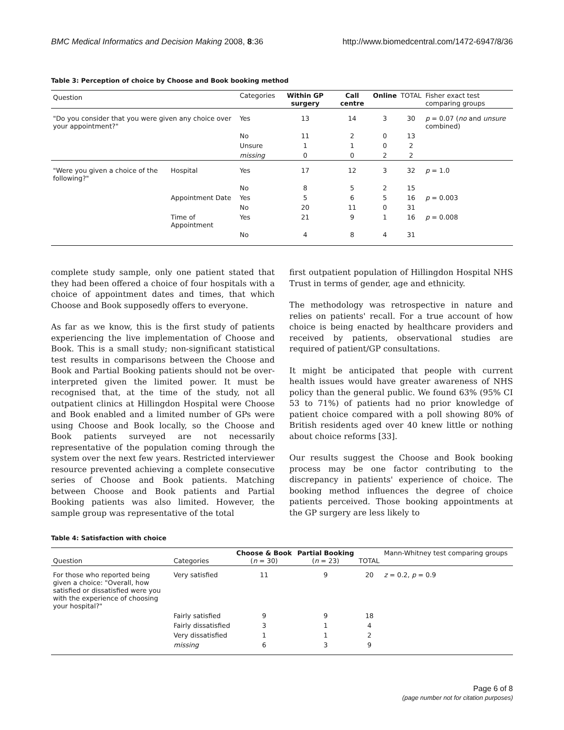BMC Medical Informatics and Decision Making 2008, 8:36 http://www.biomedcentral.com/1472-6947/8/36
Table 3: Perception of choice by Choose and Book booking method
| Question | | Categories | Within GP surgery | Call centre | Online | TOTAL | Fisher exact test comparing groups |
| --- | --- | --- | --- | --- | --- | --- | --- |
| "Do you consider that you were given any choice over your appointment?" | | Yes | 13 | 14 | 3 | 30 | p = 0.07 ( no and unsure combined) |
| | | No | 11 | 2 | 0 | 13 | |
| | | Unsure | 1 | 1 | 0 | 2 | |
| | | missing | 0 | 0 | 2 | 2 | |
| "Were you given a choice of the following?" | Hospital | Yes | 17 | 12 | 3 | 32 | p = 1.0 |
| | | No | 8 | 5 | 2 | 15 | |
| | Appointment Date | Yes | 5 | 6 | 5 | 16 | p = 0.003 |
| | | No | 20 | 11 | 0 | 31 | |
| | Time of Appointment | Yes | 21 | 9 | 1 | 16 | p = 0.008 |
| | | No | 4 | 8 | 4 | 31 | |
complete study sample, only one patient stated that they had been offered a choice of four hospitals with a choice of appointment dates and times, that which Choose and Book supposedly offers to everyone.
As far as we know, this is the first study of patients experiencing the live implementation of Choose and Book. This is a small study; non-significant statistical test results in comparisons between the Choose and Book and Partial Booking patients should not be over-interpreted given the limited power. It must be recognised that, at the time of the study, not all outpatient clinics at Hillingdon Hospital were Choose and Book enabled and a limited number of GPs were using Choose and Book locally, so the Choose and Book patients surveyed are not necessarily representative of the population coming through the system over the next few years. Restricted interviewer resource prevented achieving a complete consecutive series of Choose and Book patients. Matching between Choose and Book patients and Partial Booking patients was also limited. However, the sample group was representative of the total
first outpatient population of Hillingdon Hospital NHS Trust in terms of gender, age and ethnicity.
The methodology was retrospective in nature and relies on patients' recall. For a true account of how choice is being enacted by healthcare providers and received by patients, observational studies are required of patient/GP consultations.
It might be anticipated that people with current health issues would have greater awareness of NHS policy than the general public. We found 63% (95% CI 53 to 71%) of patients had no prior knowledge of patient choice compared with a poll showing 80% of British residents aged over 40 knew little or nothing about choice reforms [33].
Our results suggest the Choose and Book booking process may be one factor contributing to the discrepancy in patients' experience of choice. The booking method influences the degree of choice patients perceived. Those booking appointments at the GP surgery are less likely to
Table 4: Satisfaction with choice
| Question | Categories | Choose & Book ( n = 30) | Partial Booking ( n = 23) | TOTAL | Mann-Whitney test comparing groups |
| --- | --- | --- | --- | --- | --- |
| For those who reported being given a choice: "Overall, how satisfied or dissatisfied were you with the experience of choosing your hospital?" | Very satisfied | 11 | 9 | 20 | z = 0.2, p = 0.9 |
| | Fairly satisfied | 9 | 9 | 18 | |
| | Fairly dissatisfied | 3 | 1 | 4 | |
| | Very dissatisfied | 1 | 1 | 2 | |
| | missing | 6 | 3 | 9 | |
Page 6 of 8
(page number not for citation purposes)